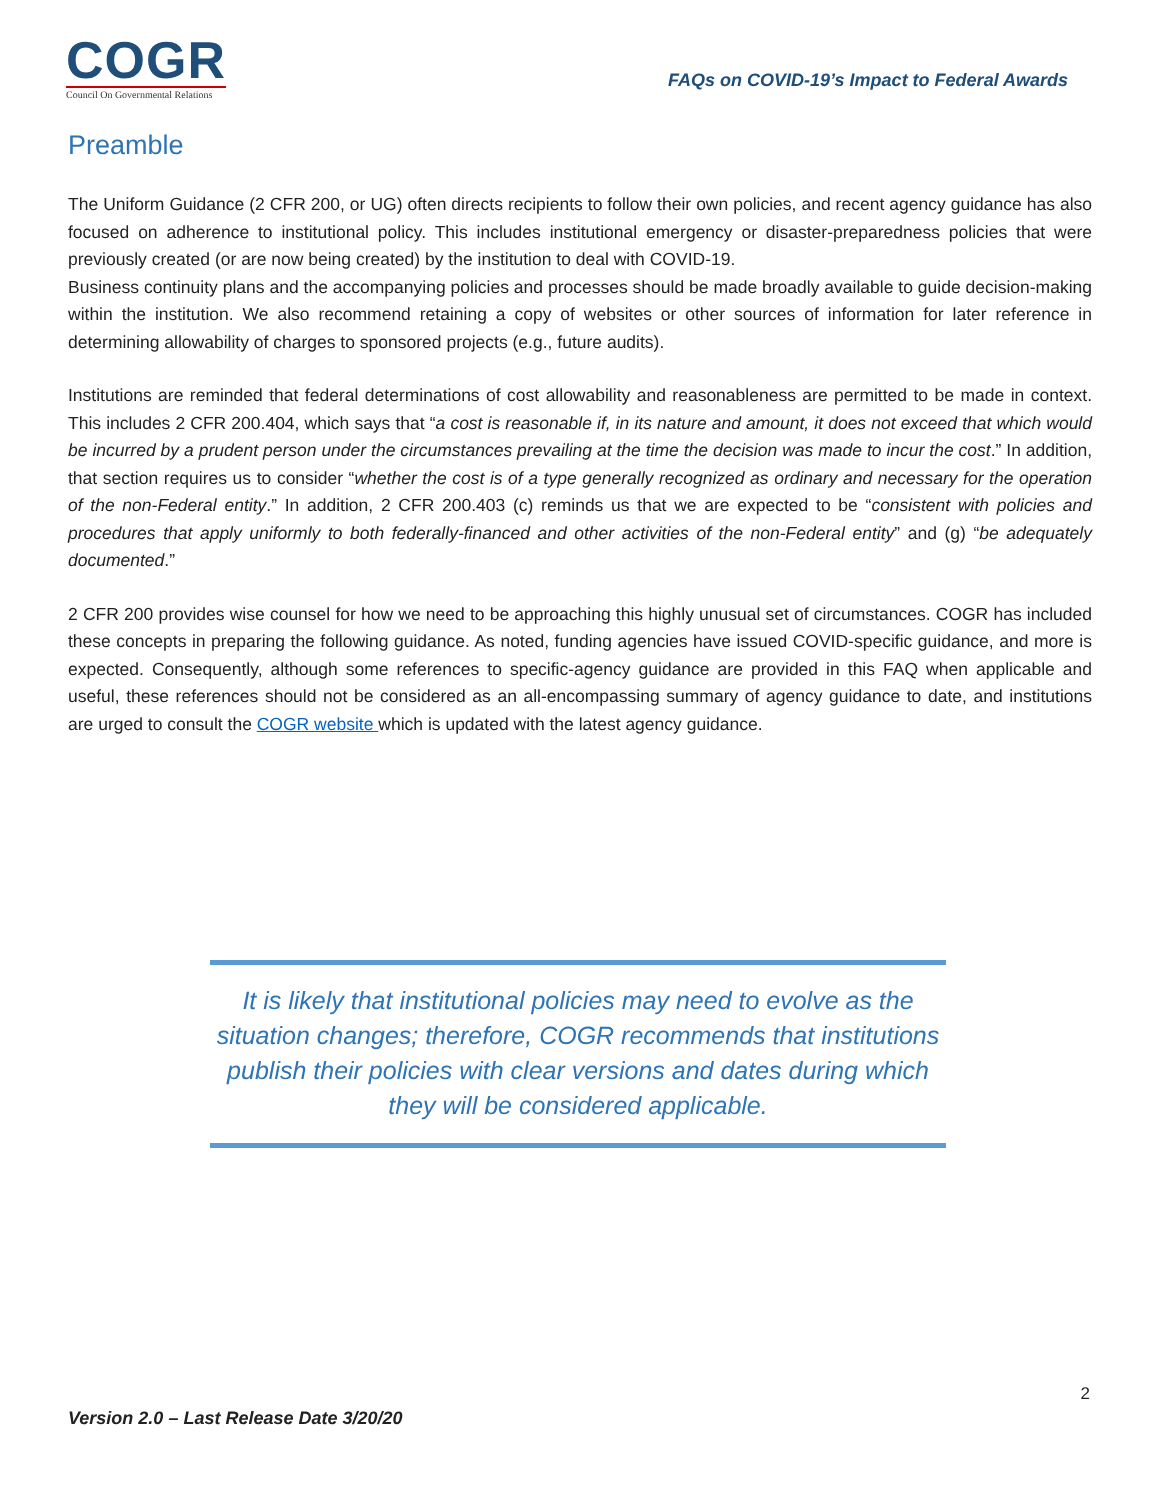COGR
Council On Governmental Relations
FAQs on COVID-19’s Impact to Federal Awards
Preamble
The Uniform Guidance (2 CFR 200, or UG) often directs recipients to follow their own policies, and recent agency guidance has also focused on adherence to institutional policy. This includes institutional emergency or disaster-preparedness policies that were previously created (or are now being created) by the institution to deal with COVID-19.
Business continuity plans and the accompanying policies and processes should be made broadly available to guide decision-making within the institution. We also recommend retaining a copy of websites or other sources of information for later reference in determining allowability of charges to sponsored projects (e.g., future audits).
Institutions are reminded that federal determinations of cost allowability and reasonableness are permitted to be made in context. This includes 2 CFR 200.404, which says that “a cost is reasonable if, in its nature and amount, it does not exceed that which would be incurred by a prudent person under the circumstances prevailing at the time the decision was made to incur the cost.” In addition, that section requires us to consider “whether the cost is of a type generally recognized as ordinary and necessary for the operation of the non-Federal entity.” In addition, 2 CFR 200.403 (c) reminds us that we are expected to be “consistent with policies and procedures that apply uniformly to both federally-financed and other activities of the non-Federal entity” and (g) “be adequately documented.”
2 CFR 200 provides wise counsel for how we need to be approaching this highly unusual set of circumstances. COGR has included these concepts in preparing the following guidance. As noted, funding agencies have issued COVID-specific guidance, and more is expected. Consequently, although some references to specific-agency guidance are provided in this FAQ when applicable and useful, these references should not be considered as an all-encompassing summary of agency guidance to date, and institutions are urged to consult the COGR website which is updated with the latest agency guidance.
It is likely that institutional policies may need to evolve as the situation changes; therefore, COGR recommends that institutions publish their policies with clear versions and dates during which they will be considered applicable.
2
Version 2.0 – Last Release Date 3/20/20